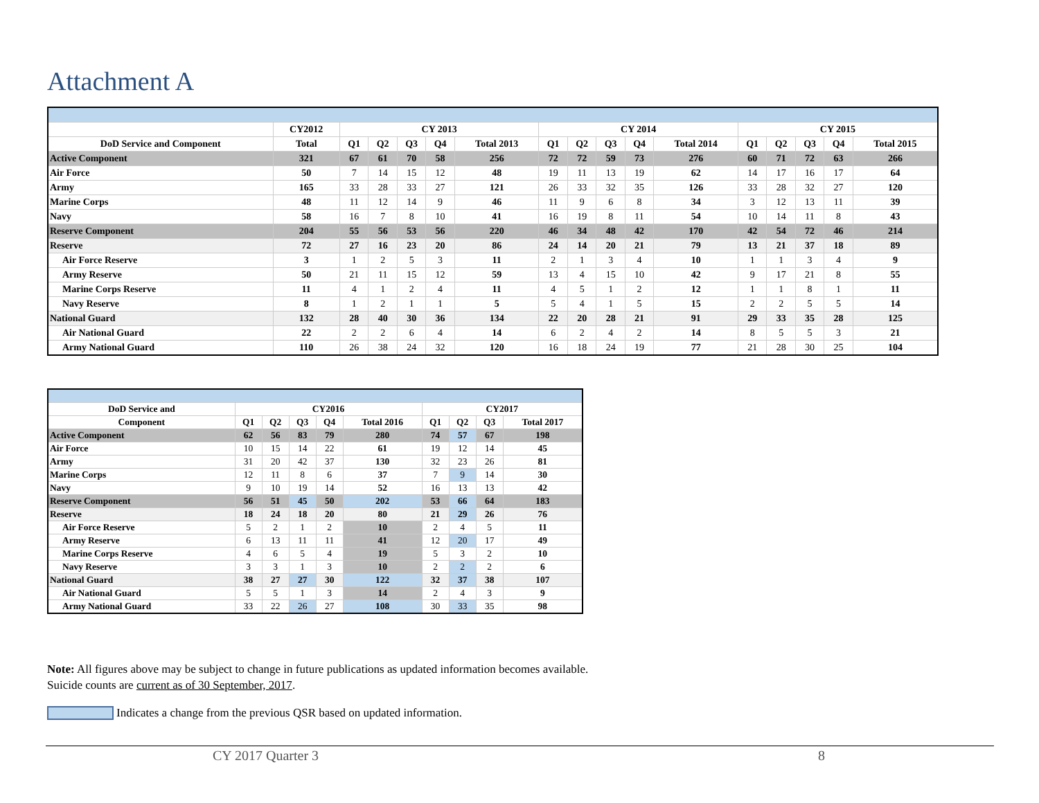Attachment A
| | CY2012 | CY 2013 | | | | | CY 2014 | | | | | CY 2015 | | | | |
| --- | --- | --- | --- | --- | --- | --- | --- | --- | --- | --- | --- | --- | --- | --- | --- | --- |
| DoD Service and Component | Total | Q1 | Q2 | Q3 | Q4 | Total 2013 | Q1 | Q2 | Q3 | Q4 | Total 2014 | Q1 | Q2 | Q3 | Q4 | Total 2015 |
| Active Component | 321 | 67 | 61 | 70 | 58 | 256 | 72 | 72 | 59 | 73 | 276 | 60 | 71 | 72 | 63 | 266 |
| Air Force | 50 | 7 | 14 | 15 | 12 | 48 | 19 | 11 | 13 | 19 | 62 | 14 | 17 | 16 | 17 | 64 |
| Army | 165 | 33 | 28 | 33 | 27 | 121 | 26 | 33 | 32 | 35 | 126 | 33 | 28 | 32 | 27 | 120 |
| Marine Corps | 48 | 11 | 12 | 14 | 9 | 46 | 11 | 9 | 6 | 8 | 34 | 3 | 12 | 13 | 11 | 39 |
| Navy | 58 | 16 | 7 | 8 | 10 | 41 | 16 | 19 | 8 | 11 | 54 | 10 | 14 | 11 | 8 | 43 |
| Reserve Component | 204 | 55 | 56 | 53 | 56 | 220 | 46 | 34 | 48 | 42 | 170 | 42 | 54 | 72 | 46 | 214 |
| Reserve | 72 | 27 | 16 | 23 | 20 | 86 | 24 | 14 | 20 | 21 | 79 | 13 | 21 | 37 | 18 | 89 |
| Air Force Reserve | 3 | 1 | 2 | 5 | 3 | 11 | 2 | 1 | 3 | 4 | 10 | 1 | 1 | 3 | 4 | 9 |
| Army Reserve | 50 | 21 | 11 | 15 | 12 | 59 | 13 | 4 | 15 | 10 | 42 | 9 | 17 | 21 | 8 | 55 |
| Marine Corps Reserve | 11 | 4 | 1 | 2 | 4 | 11 | 4 | 5 | 1 | 2 | 12 | 1 | 1 | 8 | 1 | 11 |
| Navy Reserve | 8 | 1 | 2 | 1 | 1 | 5 | 5 | 4 | 1 | 5 | 15 | 2 | 2 | 5 | 5 | 14 |
| National Guard | 132 | 28 | 40 | 30 | 36 | 134 | 22 | 20 | 28 | 21 | 91 | 29 | 33 | 35 | 28 | 125 |
| Air National Guard | 22 | 2 | 2 | 6 | 4 | 14 | 6 | 2 | 4 | 2 | 14 | 8 | 5 | 5 | 3 | 21 |
| Army National Guard | 110 | 26 | 38 | 24 | 32 | 120 | 16 | 18 | 24 | 19 | 77 | 21 | 28 | 30 | 25 | 104 |
| DoD Service and | CY2016 | | | | | CY2017 | | | |
| --- | --- | --- | --- | --- | --- | --- | --- | --- | --- |
| Component | Q1 | Q2 | Q3 | Q4 | Total 2016 | Q1 | Q2 | Q3 | Total 2017 |
| Active Component | 62 | 56 | 83 | 79 | 280 | 74 | 57 | 67 | 198 |
| Air Force | 10 | 15 | 14 | 22 | 61 | 19 | 12 | 14 | 45 |
| Army | 31 | 20 | 42 | 37 | 130 | 32 | 23 | 26 | 81 |
| Marine Corps | 12 | 11 | 8 | 6 | 37 | 7 | 9 | 14 | 30 |
| Navy | 9 | 10 | 19 | 14 | 52 | 16 | 13 | 13 | 42 |
| Reserve Component | 56 | 51 | 45 | 50 | 202 | 53 | 66 | 64 | 183 |
| Reserve | 18 | 24 | 18 | 20 | 80 | 21 | 29 | 26 | 76 |
| Air Force Reserve | 5 | 2 | 1 | 2 | 10 | 2 | 4 | 5 | 11 |
| Army Reserve | 6 | 13 | 11 | 11 | 41 | 12 | 20 | 17 | 49 |
| Marine Corps Reserve | 4 | 6 | 5 | 4 | 19 | 5 | 3 | 2 | 10 |
| Navy Reserve | 3 | 3 | 1 | 3 | 10 | 2 | 2 | 2 | 6 |
| National Guard | 38 | 27 | 27 | 30 | 122 | 32 | 37 | 38 | 107 |
| Air National Guard | 5 | 5 | 1 | 3 | 14 | 2 | 4 | 3 | 9 |
| Army National Guard | 33 | 22 | 26 | 27 | 108 | 30 | 33 | 35 | 98 |
Note: All figures above may be subject to change in future publications as updated information becomes available.
Suicide counts are current as of 30 September, 2017.
Indicates a change from the previous QSR based on updated information.
CY 2017 Quarter 3 8